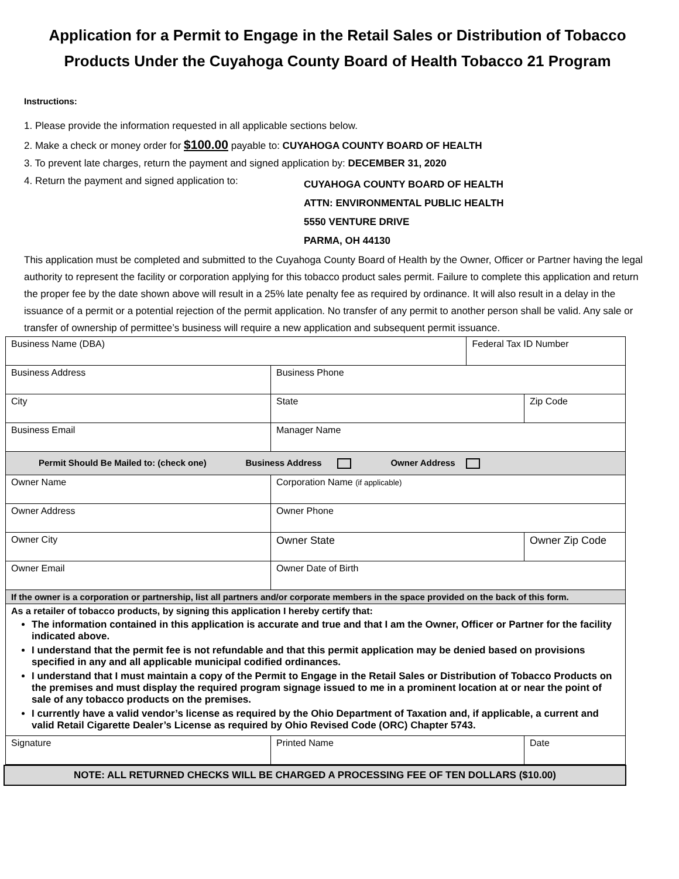Application for a Permit to Engage in the Retail Sales or Distribution of Tobacco Products Under the Cuyahoga County Board of Health Tobacco 21 Program
Instructions:
1. Please provide the information requested in all applicable sections below.
2. Make a check or money order for $100.00 payable to: CUYAHOGA COUNTY BOARD OF HEALTH
3. To prevent late charges, return the payment and signed application by: DECEMBER 31, 2020
4. Return the payment and signed application to:
CUYAHOGA COUNTY BOARD OF HEALTH
ATTN: ENVIRONMENTAL PUBLIC HEALTH
5550 VENTURE DRIVE
PARMA, OH 44130
This application must be completed and submitted to the Cuyahoga County Board of Health by the Owner, Officer or Partner having the legal authority to represent the facility or corporation applying for this tobacco product sales permit. Failure to complete this application and return the proper fee by the date shown above will result in a 25% late penalty fee as required by ordinance. It will also result in a delay in the issuance of a permit or a potential rejection of the permit application. No transfer of any permit to another person shall be valid. Any sale or transfer of ownership of permittee’s business will require a new application and subsequent permit issuance.
| Business Name (DBA) | | | Federal Tax ID Number | |
| Business Address | | Business Phone | | |
| City | | State | | Zip Code |
| Business Email | | Manager Name | | |
| Permit Should Be Mailed to: (check one) Business Address Owner Address | | | | |
| Owner Name | | Corporation Name (if applicable) | | |
| Owner Address | | Owner Phone | | |
| Owner City | | Owner State | | Owner Zip Code |
| Owner Email | | Owner Date of Birth | | |
| If the owner is a corporation or partnership, list all partners and/or corporate members in the space provided on the back of this form. | | | | |
| As a retailer of tobacco products, by signing this application I hereby certify that: The information contained in this application is accurate and true and that I am the Owner, Officer or Partner for the facility indicated above. I understand that the permit fee is not refundable and that this permit application may be denied based on provisions specified in any and all applicable municipal codified ordinances. I understand that I must maintain a copy of the Permit to Engage in the Retail Sales or Distribution of Tobacco Products on the premises and must display the required program signage issued to me in a prominent location at or near the point of sale of any tobacco products on the premises. I currently have a valid vendor’s license as required by the Ohio Department of Taxation and, if applicable, a current and valid Retail Cigarette Dealer’s License as required by Ohio Revised Code (ORC) Chapter 5743. | | | | |
| Signature | Printed Name | | | Date |
NOTE: ALL RETURNED CHECKS WILL BE CHARGED A PROCESSING FEE OF TEN DOLLARS ($10.00)